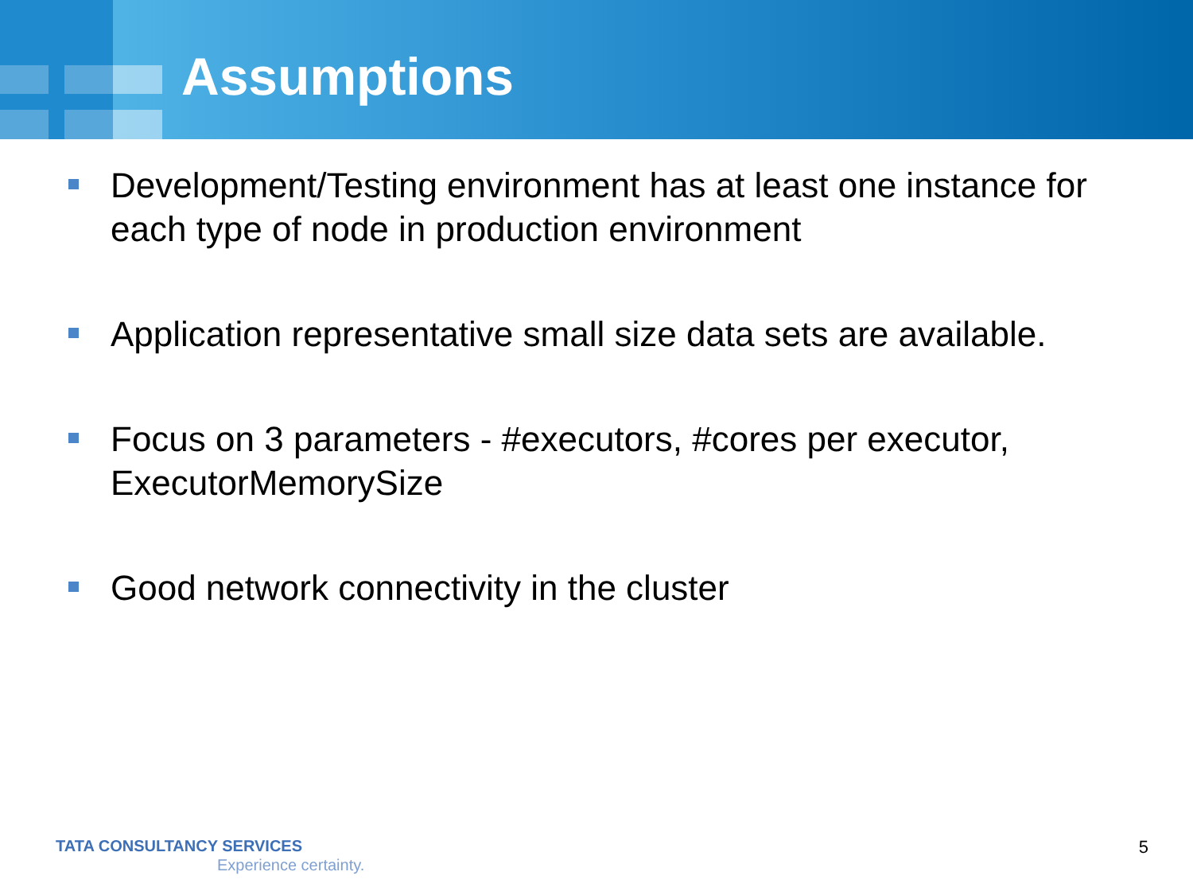Assumptions
Development/Testing environment has at least one instance for each type of node in production environment
Application representative small size data sets are available.
Focus on 3 parameters - #executors, #cores per executor, ExecutorMemorySize
Good network connectivity in the cluster
TATA CONSULTANCY SERVICES
Experience certainty.
5